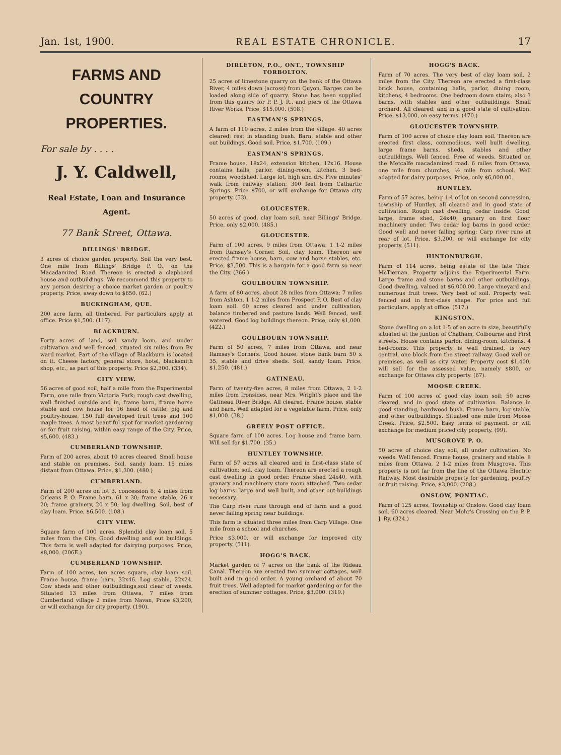Jan. 1st, 1900. REAL ESTATE CHRONICLE. 17
FARMS AND COUNTRY
PROPERTIES.
For sale by . . . .
J. Y. Caldwell,
Real Estate, Loan and Insurance Agent.
77 Bank Street, Ottawa.
BILLINGS' BRIDGE.
3 acres of choice garden property. Soil the very best. One mile from Billings' Bridge P. O., on the Macadamized Road. Thereon is erected a clapboard house and outbuildings. We recommend this property to any person desiring a choice market garden or poultry property. Price, away down to $650. (62.)
BUCKINGHAM, QUE.
200 acre farm, all timbered. For particulars apply at office. Price $1,500. (117).
BLACKBURN.
Forty acres of land, soil sandy loom, and under cultivation and well fenced, situated six miles from By ward market. Part of the village of Blackburn is located on it. Cheese factory, general store, hotel, blacksmith shop, etc., as part of this property. Price $2,300. (334).
CITY VIEW.
56 acres of good soil, half a mile from the Experimental Farm, one mile from Victoria Park; rough cast dwelling, well finished outside and in, frame barn, frame horse stable and cow house for 16 head of cattle; pig and poultry-house, 150 full developed fruit trees and 100 maple trees. A most beautiful spot for market gardening or for fruit raising, within easy range of the City. Price, $5,600. (483.)
CUMBERLAND TOWNSHIP.
Farm of 200 acres, about 10 acres cleared. Small house and stable on premises. Soil, sandy loam. 15 miles distant from Ottawa. Price, $1,300. (480.)
CUMBERLAND.
Farm of 200 acres on lot 3, concession 8; 4 miles from Orleans P. O. Frame barn, 61 x 30; frame stable, 26 x 20; frame grainery, 20 x 50; log dwelling. Soil, best of clay loam. Price, $6,500. (108.)
CITY VIEW.
Square farm of 100 acres. Splendid clay loam soil. 5 miles from the City. Good dwelling and out buildings. This farm is well adapted for dairying purposes. Price, $8,000. (206E.)
CUMBERLAND TOWNSHIP.
Farm of 100 acres, ten acres square, clay loam soil. Frame house, frame barn, 32x46. Log stable, 22x24. Cow sheds and other outbuildings,soil clear of weeds. Situated 13 miles from Ottawa, 7 miles from Cumberland village 2 miles from Navan, Price $3,200, or will exchange for city property. (190).
DIRLETON, P.O., ONT., TOWNSHIP TORBOLTON.
25 acres of limestone quarry on the bank of the Ottawa River, 4 miles down (across) from Quyon. Barges can be loaded along side of quarry. Stone has been supplied from this quarry for P. P. J. R., and piers of the Ottawa River Works. Price, $15,000. (508.)
EASTMAN'S SPRINGS.
A farm of 110 acres, 2 miles from the village. 40 acres cleared; rest in standing bush. Barn, stable and other out buildings. Good soil. Price, $1,700. (109.)
EASTMAN'S SPRINGS.
Frame house, 18x24, extension kitchen, 12x16. House contains halls, parlor, dining-room, kitchen, 3 bed-rooms, woodshed. Large lot, high and dry. Five minutes' walk from railway station; 300 feet from Cathartic Springs. Price $700, or will exchange for Ottawa city property. (53).
GLOUCESTER.
50 acres of good, clay loam soil, near Billings' Bridge. Price, only $2,000. (485.)
GLOUCESTER.
Farm of 100 acres, 9 miles from Ottawa; 1 1-2 miles from Ramsay's Corner. Soil, clay loam. Thereon are erected frame house, barn, cow and horse stables, etc. Price, $3,500. This is a bargain for a good farm so near the City. (366.)
GOULBOURN TOWNSHIP.
A farm of 80 acres, about 28 miles from Ottawa; 7 miles from Ashton, 1 1-2 miles from Prospect P. O. Best of clay loam soil. 60 acres cleared and under cultivation, balance timbered and pasture lands. Well fenced, well watered. Good log buildings thereon. Price, only $1,000. (422.)
GOULBOURN TOWNSHIP.
Farm of 50 acres, 7 miles from Ottawa, and near Ramsay's Corners. Good house, stone bank barn 50 x 35, stable and drive sheds. Soil, sandy loam. Price, $1,250. (481.)
GATINEAU.
Farm of twenty-five acres, 8 miles from Ottawa, 2 1-2 miles from Ironsides, near Mrs. Wright's place and the Gatineau River Bridge. All cleared. Frame house, stable and barn. Well adapted for a vegetable farm. Price, only $1,000. (38.)
GREELY POST OFFICE.
Square farm of 100 acres. Log house and frame barn. Will sell for $1,700. (35.)
HUNTLEY TOWNSHIP.
Farm of 57 acres all cleared and in first-class state of cultivation; soil, clay loam. Thereon are erected a rough cast dwelling in good order. Frame shed 24x40, with granary and machinery store room attached. Two cedar log barns, large and well built, and other out-buildings necessary.
The Carp river runs through end of farm and a good never failing spring near buildings.
This farm is situated three miles from Carp Village. One mile from a school and churches.
Price $3,000, or will exchange for improved city property. (511).
HOGG'S BACK.
Market garden of 7 acres on the bank of the Rideau Canal. Thereon are erected two summer cottages, well built and in good order. A young orchard of about 70 fruit trees. Well adapted for market gardening or for the erection of summer cottages. Price, $3,000. (319.)
HOGG'S BACK.
Farm of 70 acres. The very best of clay loam soil. 2 miles from the City. Thereon are erected a first-class brick house, containing halls, parlor, dining room, kitchens, 4 bedrooms. One bedroom down stairs; also 3 barns, with stables and other outbuildings. Small orchard. All cleared, and in a good state of cultivation. Price, $13,000, on easy terms. (470.)
GLOUCESTER TOWNSHIP.
Farm of 100 acres of choice clay loam soil. Thereon are erected first class, commodious, well built dwelling, large frame barns, sheds, stables and other outbuildings. Well fenced. Free of weeds. Situated on the Metcalfe macadamized road. 6 miles from Ottawa, one mile from churches, ½ mile from school. Well adapted for dairy purposes. Price, only $6,000.00.
HUNTLEY.
Farm of 57 acres, being 1-4 of lot on second concession, township of Huntley, all cleared and in good state of cultivation. Rough cast dwelling, cedar inside. Good, large, frame shed, 24x40; granary on first floor, machinery under. Two cedar log barns in good order. Good well and never failing spring; Carp river runs at rear of lot. Price, $3,200, or will exchange for city property. (511).
HINTONBURGH.
Farm of 114 acres, being estate of the late Thos. McTiernan. Property adjoins the Experimental Farm. Large frame and stone barns and other outbuildings. Good dwelling, valued at $6,000.00. Large vineyard and numerous fruit trees. Very best of soil. Property well fenced and in first-class shape. For price and full particulars, apply at office. (517.)
KINGSTON.
Stone dwelling on a lot 1-5 of an acre in size, beautifully situated at the juntion of Chatham, Colbourne and First streets. House contains parlor, dining-room, kitchens, 4 bed-rooms. This property is well drained, is very central, one block from the street railway. Good well on premises, as well as city water. Property cost $1,400, will sell for the assessed value, namely $800, or exchange for Ottawa city property. (67).
MOOSE CREEK.
Farm of 100 acres of good clay loam soil; 50 acres cleared, and in good state of cultivation. Balance in good standing, hardwood bush. Frame barn, log stable, and other outbuildings. Situated one mile from Moose Creek. Price, $2,500. Easy terms of payment, or will exchange for medium priced city property. (99).
MUSGROVE P. O.
50 acres of choice clay soil, all under cultivation. No weeds. Well fenced. Frame house, grainery and stable. 8 miles from Ottawa, 2 1-2 miles from Musgrove. This property is not far from the line of the Ottawa Electric Railway. Most desirable property for gardening, poultry or fruit raising. Price, $3,000. (208.)
ONSLOW, PONTIAC.
Farm of 125 acres, Township of Onslow. Good clay loam soil. 60 acres cleared. Near Mohr's Crossing on the P. P. J. Ry. (324.)